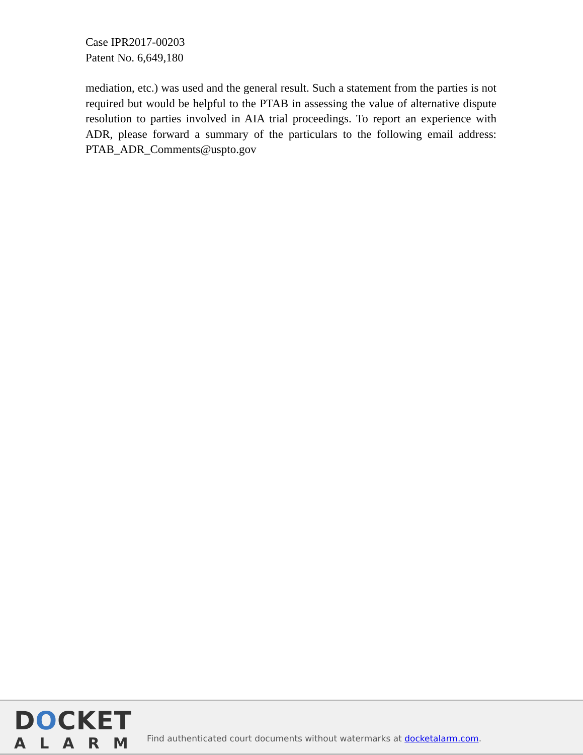Case IPR2017-00203
Patent No. 6,649,180
mediation, etc.) was used and the general result. Such a statement from the parties is not required but would be helpful to the PTAB in assessing the value of alternative dispute resolution to parties involved in AIA trial proceedings. To report an experience with ADR, please forward a summary of the particulars to the following email address: PTAB_ADR_Comments@uspto.gov
DOCKET
ALARM
Find authenticated court documents without watermarks at docketalarm.com.